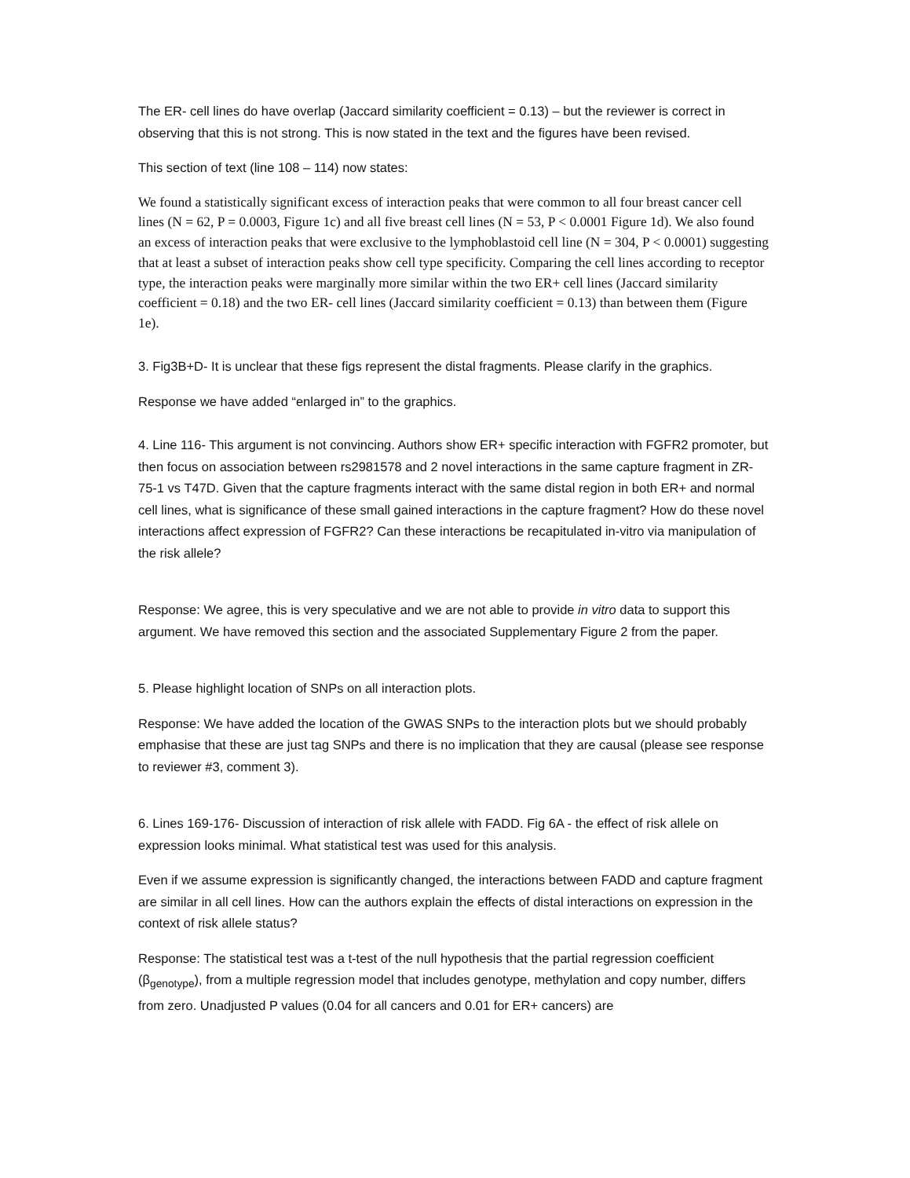The ER- cell lines do have overlap (Jaccard similarity coefficient = 0.13) – but the reviewer is correct in observing that this is not strong. This is now stated in the text and the figures have been revised.
This section of text (line 108 – 114) now states:
We found a statistically significant excess of interaction peaks that were common to all four breast cancer cell lines (N = 62, P = 0.0003, Figure 1c) and all five breast cell lines (N = 53, P < 0.0001 Figure 1d). We also found an excess of interaction peaks that were exclusive to the lymphoblastoid cell line (N = 304, P < 0.0001) suggesting that at least a subset of interaction peaks show cell type specificity. Comparing the cell lines according to receptor type, the interaction peaks were marginally more similar within the two ER+ cell lines (Jaccard similarity coefficient = 0.18) and the two ER- cell lines (Jaccard similarity coefficient = 0.13) than between them (Figure 1e).
3. Fig3B+D- It is unclear that these figs represent the distal fragments. Please clarify in the graphics.
Response we have added “enlarged in” to the graphics.
4. Line 116- This argument is not convincing. Authors show ER+ specific interaction with FGFR2 promoter, but then focus on association between rs2981578 and 2 novel interactions in the same capture fragment in ZR-75-1 vs T47D. Given that the capture fragments interact with the same distal region in both ER+ and normal cell lines, what is significance of these small gained interactions in the capture fragment? How do these novel interactions affect expression of FGFR2? Can these interactions be recapitulated in-vitro via manipulation of the risk allele?
Response: We agree, this is very speculative and we are not able to provide in vitro data to support this argument. We have removed this section and the associated Supplementary Figure 2 from the paper.
5. Please highlight location of SNPs on all interaction plots.
Response: We have added the location of the GWAS SNPs to the interaction plots but we should probably emphasise that these are just tag SNPs and there is no implication that they are causal (please see response to reviewer #3, comment 3).
6. Lines 169-176- Discussion of interaction of risk allele with FADD. Fig 6A - the effect of risk allele on expression looks minimal. What statistical test was used for this analysis.
Even if we assume expression is significantly changed, the interactions between FADD and capture fragment are similar in all cell lines. How can the authors explain the effects of distal interactions on expression in the context of risk allele status?
Response: The statistical test was a t-test of the null hypothesis that the partial regression coefficient (β<sub>genotype</sub>), from a multiple regression model that includes genotype, methylation and copy number, differs from zero. Unadjusted P values (0.04 for all cancers and 0.01 for ER+ cancers) are